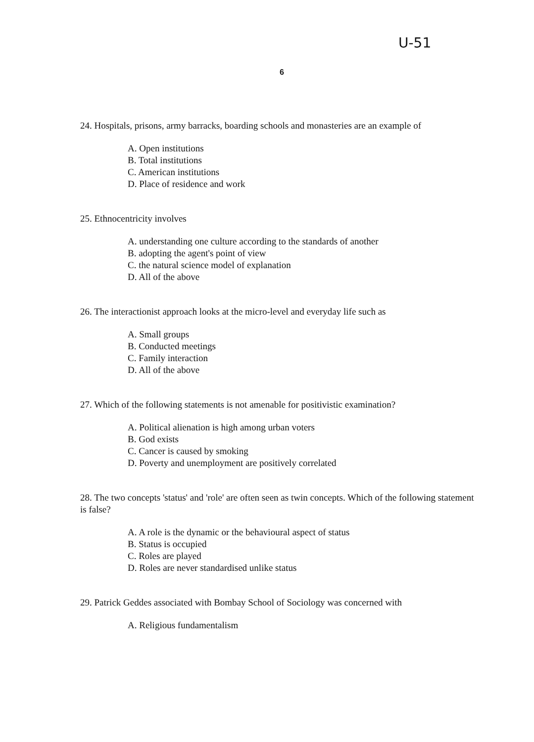U-51
6
24. Hospitals, prisons, army barracks, boarding schools and monasteries are an example of
A. Open institutions
B. Total institutions
C. American institutions
D. Place of residence and work
25. Ethnocentricity involves
A. understanding one culture according to the standards of another
B. adopting the agent's point of view
C. the natural science model of explanation
D. All of the above
26. The interactionist approach looks at the micro-level and everyday life such as
A. Small groups
B. Conducted meetings
C. Family interaction
D. All of the above
27. Which of the following statements is not amenable for positivistic examination?
A. Political alienation is high among urban voters
B. God exists
C. Cancer is caused by smoking
D. Poverty and unemployment are positively correlated
28. The two concepts 'status' and 'role' are often seen as twin concepts. Which of the following statement is false?
A. A role is the dynamic or the behavioural aspect of status
B. Status is occupied
C. Roles are played
D. Roles are never standardised unlike status
29. Patrick Geddes associated with Bombay School of Sociology was concerned with
A. Religious fundamentalism